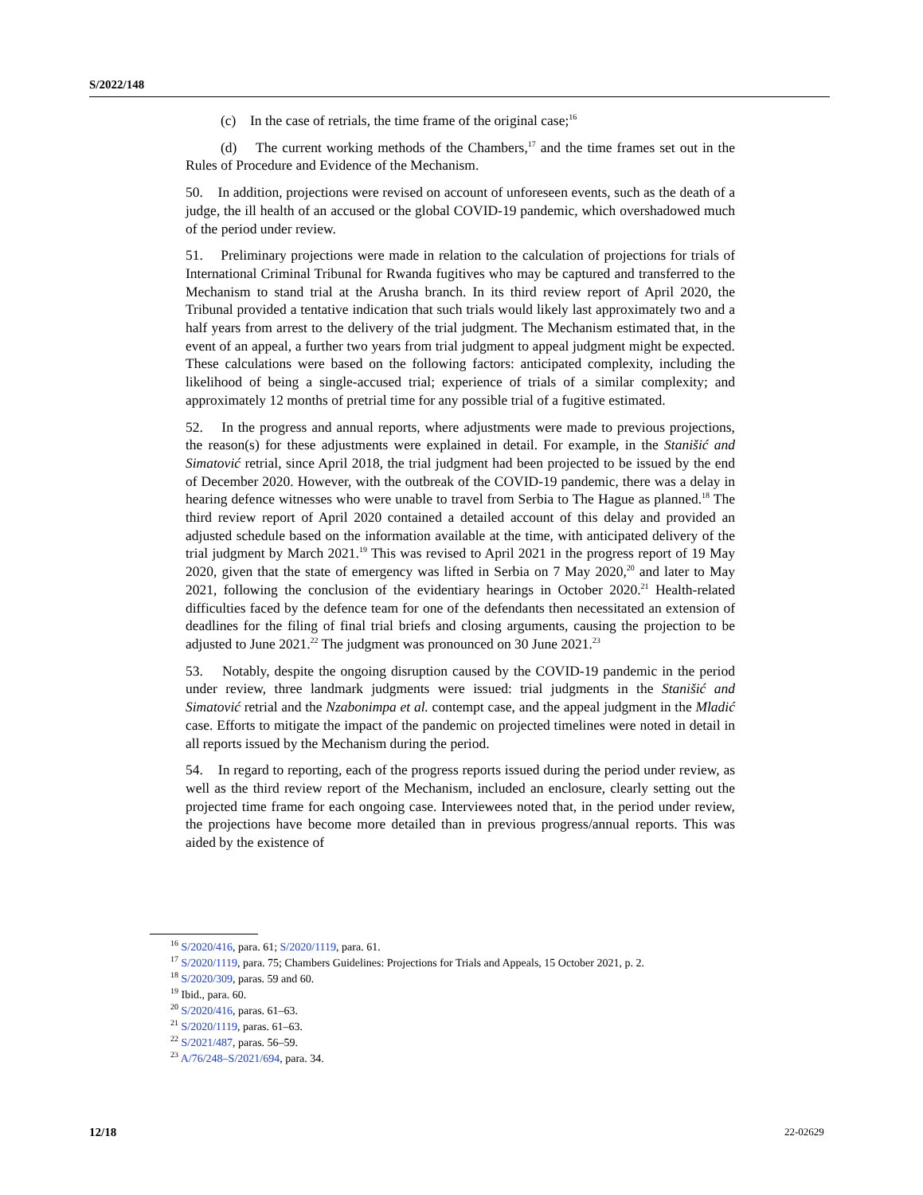S/2022/148
(c) In the case of retrials, the time frame of the original case;<sup>16</sup>
(d) The current working methods of the Chambers,<sup>17</sup> and the time frames set out in the Rules of Procedure and Evidence of the Mechanism.
50. In addition, projections were revised on account of unforeseen events, such as the death of a judge, the ill health of an accused or the global COVID-19 pandemic, which overshadowed much of the period under review.
51. Preliminary projections were made in relation to the calculation of projections for trials of International Criminal Tribunal for Rwanda fugitives who may be captured and transferred to the Mechanism to stand trial at the Arusha branch. In its third review report of April 2020, the Tribunal provided a tentative indication that such trials would likely last approximately two and a half years from arrest to the delivery of the trial judgment. The Mechanism estimated that, in the event of an appeal, a further two years from trial judgment to appeal judgment might be expected. These calculations were based on the following factors: anticipated complexity, including the likelihood of being a single-accused trial; experience of trials of a similar complexity; and approximately 12 months of pretrial time for any possible trial of a fugitive estimated.
52. In the progress and annual reports, where adjustments were made to previous projections, the reason(s) for these adjustments were explained in detail. For example, in the Stanišić and Simatović retrial, since April 2018, the trial judgment had been projected to be issued by the end of December 2020. However, with the outbreak of the COVID-19 pandemic, there was a delay in hearing defence witnesses who were unable to travel from Serbia to The Hague as planned.<sup>18</sup> The third review report of April 2020 contained a detailed account of this delay and provided an adjusted schedule based on the information available at the time, with anticipated delivery of the trial judgment by March 2021.<sup>19</sup> This was revised to April 2021 in the progress report of 19 May 2020, given that the state of emergency was lifted in Serbia on 7 May 2020,<sup>20</sup> and later to May 2021, following the conclusion of the evidentiary hearings in October 2020.<sup>21</sup> Health-related difficulties faced by the defence team for one of the defendants then necessitated an extension of deadlines for the filing of final trial briefs and closing arguments, causing the projection to be adjusted to June 2021.<sup>22</sup> The judgment was pronounced on 30 June 2021.<sup>23</sup>
53. Notably, despite the ongoing disruption caused by the COVID-19 pandemic in the period under review, three landmark judgments were issued: trial judgments in the Stanišić and Simatović retrial and the Nzabonimpa et al. contempt case, and the appeal judgment in the Mladić case. Efforts to mitigate the impact of the pandemic on projected timelines were noted in detail in all reports issued by the Mechanism during the period.
54. In regard to reporting, each of the progress reports issued during the period under review, as well as the third review report of the Mechanism, included an enclosure, clearly setting out the projected time frame for each ongoing case. Interviewees noted that, in the period under review, the projections have become more detailed than in previous progress/annual reports. This was aided by the existence of
<sup>16</sup> S/2020/416, para. 61; S/2020/1119, para. 61.
<sup>17</sup> S/2020/1119, para. 75; Chambers Guidelines: Projections for Trials and Appeals, 15 October 2021, p. 2.
<sup>18</sup> S/2020/309, paras. 59 and 60.
<sup>19</sup> Ibid., para. 60.
<sup>20</sup> S/2020/416, paras. 61–63.
<sup>21</sup> S/2020/1119, paras. 61–63.
<sup>22</sup> S/2021/487, paras. 56–59.
<sup>23</sup> A/76/248–S/2021/694, para. 34.
12/18 22-02629